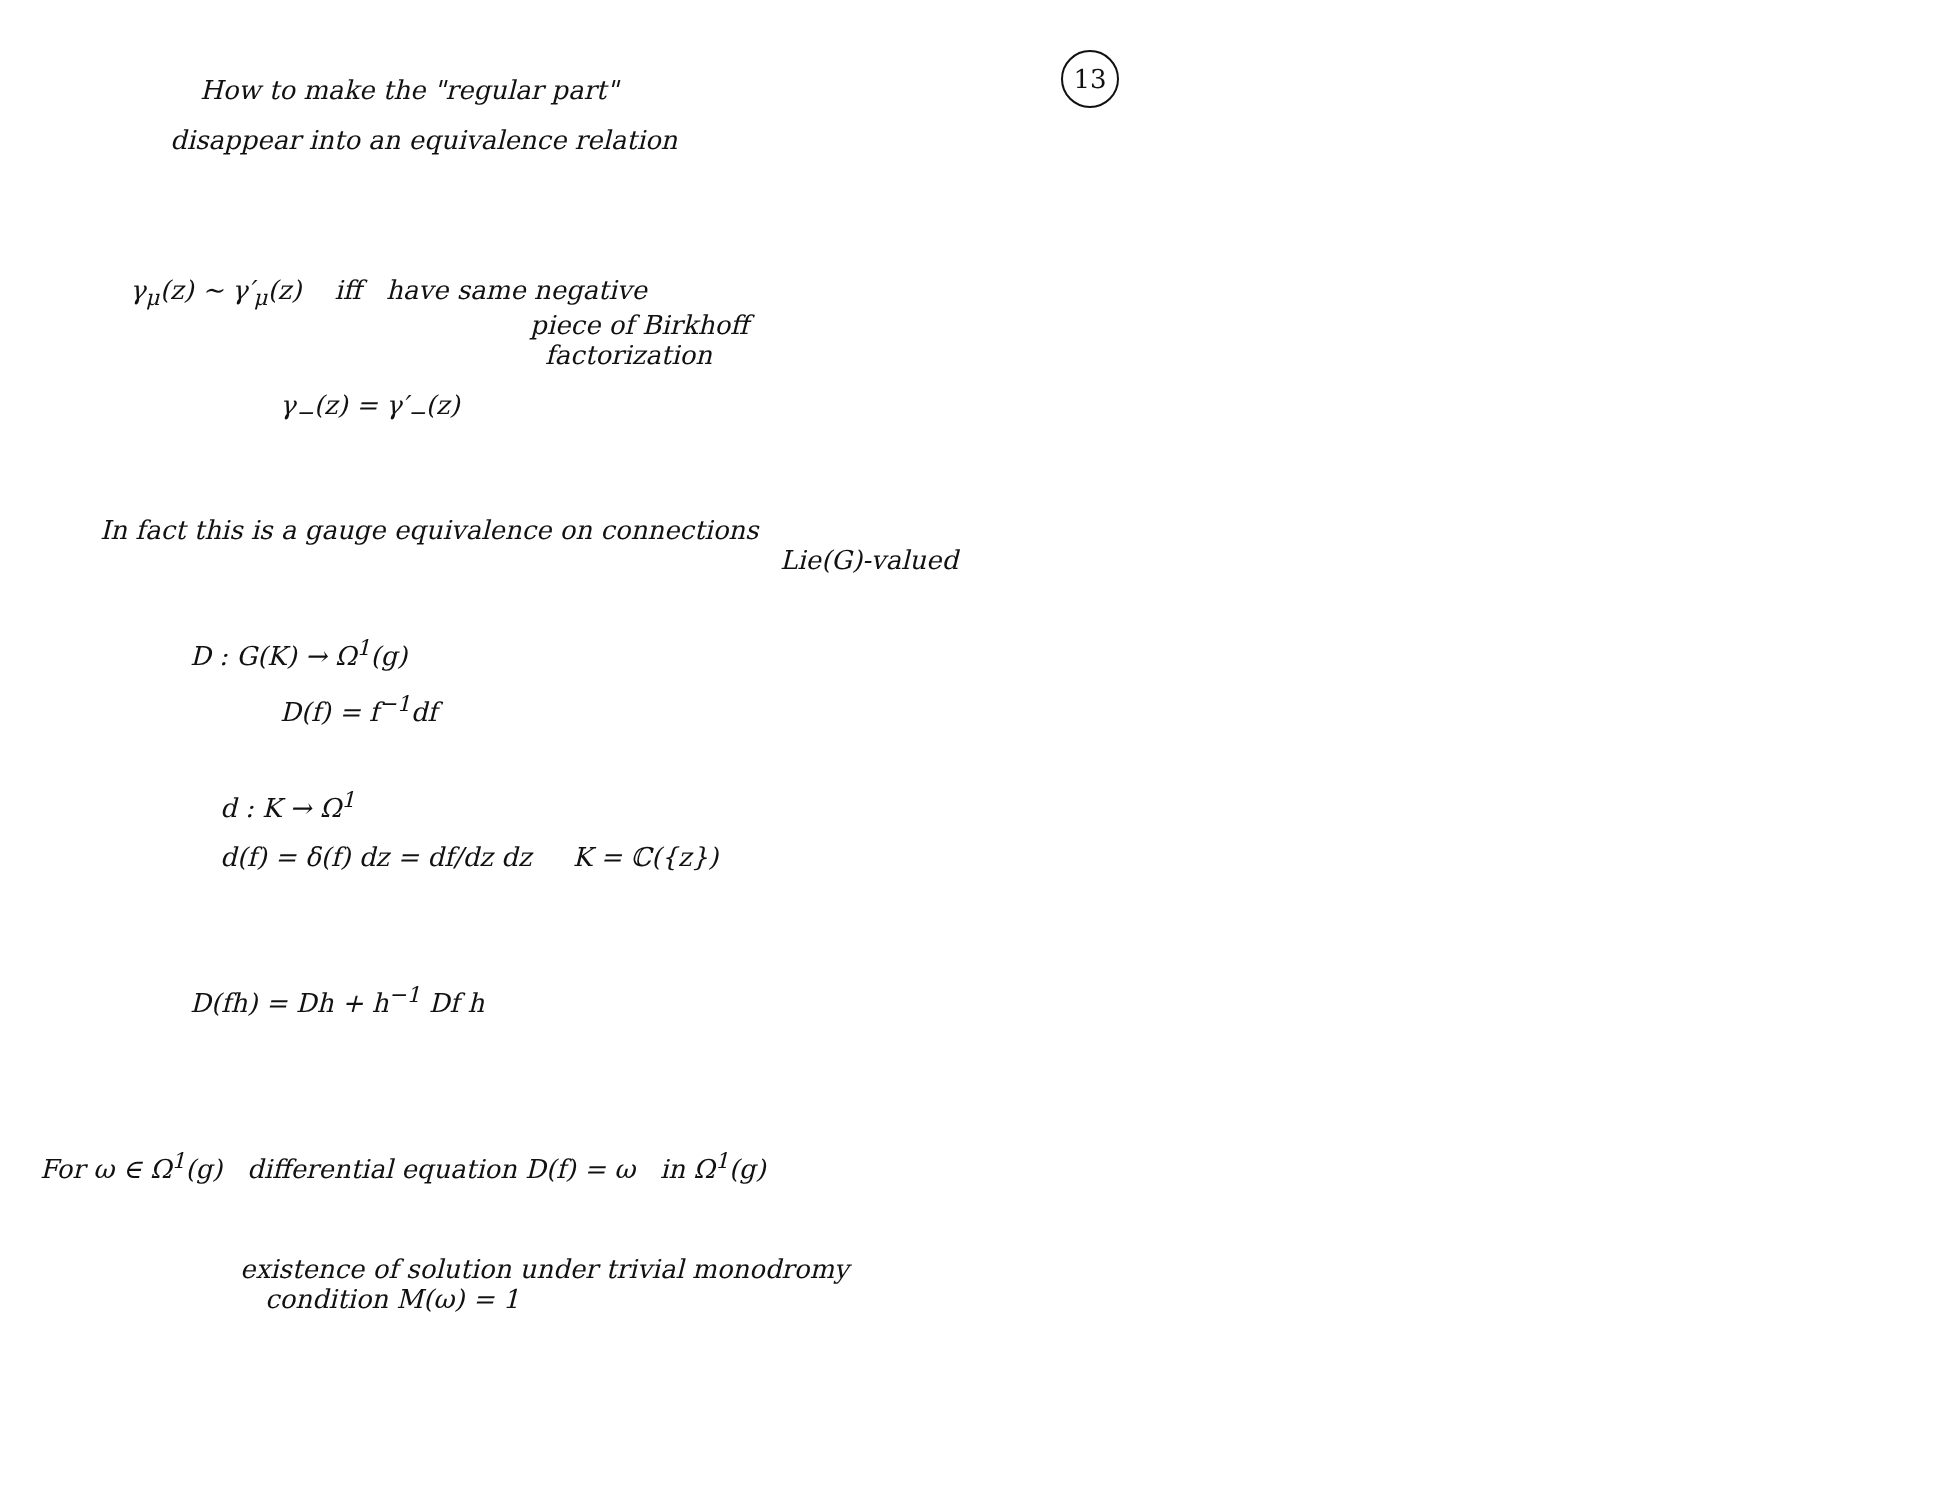13
How to make the "regular part"
disappear into an equivalence relation
γ<sub>μ</sub>(z) ∼ γ′<sub>μ</sub>(z) iff have same negative
piece of Birkhoff
factorization
γ<sub>−</sub>(z) = γ′<sub>−</sub>(z)
In fact this is a gauge equivalence on connections
Lie(G)-valued
D : G(K) → Ω<sup>1</sup>(g)
D(f) = f<sup>−1</sup>df
d : K → Ω<sup>1</sup>
d(f) = δ(f) dz = df/dz dz K = ℂ({z})
D(fh) = Dh + h<sup>−1</sup> Df h
For ω ∈ Ω<sup>1</sup>(g) differential equation D(f) = ω in Ω<sup>1</sup>(g)
existence of solution under trivial monodromy
condition M(ω) = 1